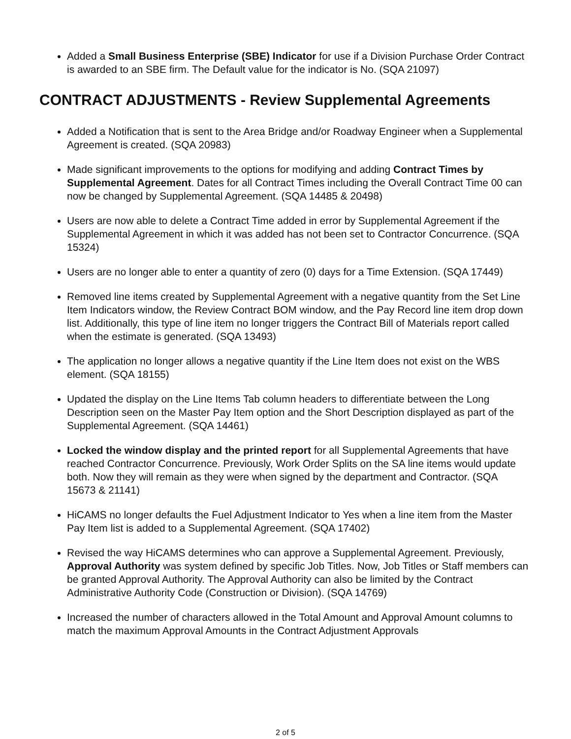Added a Small Business Enterprise (SBE) Indicator for use if a Division Purchase Order Contract is awarded to an SBE firm. The Default value for the indicator is No. (SQA 21097)
CONTRACT ADJUSTMENTS - Review Supplemental Agreements
Added a Notification that is sent to the Area Bridge and/or Roadway Engineer when a Supplemental Agreement is created. (SQA 20983)
Made significant improvements to the options for modifying and adding Contract Times by Supplemental Agreement. Dates for all Contract Times including the Overall Contract Time 00 can now be changed by Supplemental Agreement. (SQA 14485 & 20498)
Users are now able to delete a Contract Time added in error by Supplemental Agreement if the Supplemental Agreement in which it was added has not been set to Contractor Concurrence. (SQA 15324)
Users are no longer able to enter a quantity of zero (0) days for a Time Extension. (SQA 17449)
Removed line items created by Supplemental Agreement with a negative quantity from the Set Line Item Indicators window, the Review Contract BOM window, and the Pay Record line item drop down list. Additionally, this type of line item no longer triggers the Contract Bill of Materials report called when the estimate is generated. (SQA 13493)
The application no longer allows a negative quantity if the Line Item does not exist on the WBS element. (SQA 18155)
Updated the display on the Line Items Tab column headers to differentiate between the Long Description seen on the Master Pay Item option and the Short Description displayed as part of the Supplemental Agreement. (SQA 14461)
Locked the window display and the printed report for all Supplemental Agreements that have reached Contractor Concurrence. Previously, Work Order Splits on the SA line items would update both. Now they will remain as they were when signed by the department and Contractor. (SQA 15673 & 21141)
HiCAMS no longer defaults the Fuel Adjustment Indicator to Yes when a line item from the Master Pay Item list is added to a Supplemental Agreement. (SQA 17402)
Revised the way HiCAMS determines who can approve a Supplemental Agreement. Previously, Approval Authority was system defined by specific Job Titles. Now, Job Titles or Staff members can be granted Approval Authority. The Approval Authority can also be limited by the Contract Administrative Authority Code (Construction or Division). (SQA 14769)
Increased the number of characters allowed in the Total Amount and Approval Amount columns to match the maximum Approval Amounts in the Contract Adjustment Approvals
2 of 5